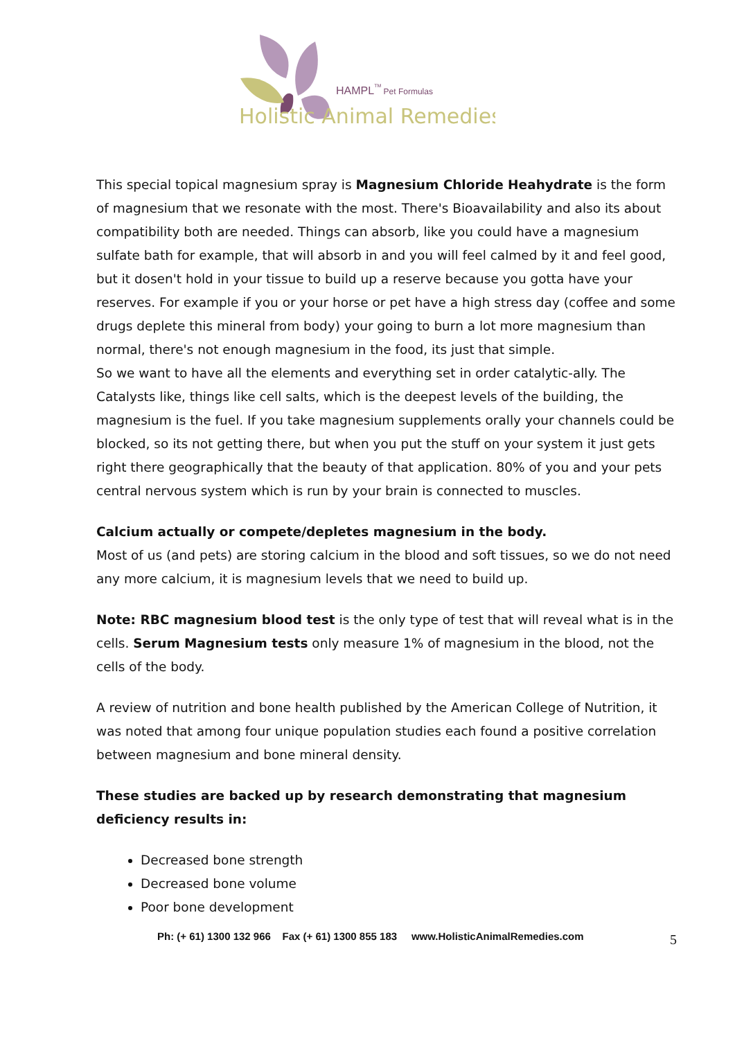HAMPLTM Pet Formulas
Holistic Animal Remedies
This special topical magnesium spray is Magnesium Chloride Heahydrate is the form of magnesium that we resonate with the most. There's Bioavailability and also its about compatibility both are needed. Things can absorb, like you could have a magnesium sulfate bath for example, that will absorb in and you will feel calmed by it and feel good, but it dosen't hold in your tissue to build up a reserve because you gotta have your reserves. For example if you or your horse or pet have a high stress day (coffee and some drugs deplete this mineral from body) your going to burn a lot more magnesium than normal, there's not enough magnesium in the food, its just that simple.
So we want to have all the elements and everything set in order catalytic-ally. The Catalysts like, things like cell salts, which is the deepest levels of the building, the magnesium is the fuel. If you take magnesium supplements orally your channels could be blocked, so its not getting there, but when you put the stuff on your system it just gets right there geographically that the beauty of that application. 80% of you and your pets central nervous system which is run by your brain is connected to muscles.
Calcium actually or compete/depletes magnesium in the body.
Most of us (and pets) are storing calcium in the blood and soft tissues, so we do not need any more calcium, it is magnesium levels that we need to build up.
Note: RBC magnesium blood test is the only type of test that will reveal what is in the cells. Serum Magnesium tests only measure 1% of magnesium in the blood, not the cells of the body.
A review of nutrition and bone health published by the American College of Nutrition, it was noted that among four unique population studies each found a positive correlation between magnesium and bone mineral density.
These studies are backed up by research demonstrating that magnesium deficiency results in:
Decreased bone strength
Decreased bone volume
Poor bone development
Ph: (+ 61) 1300 132 966 Fax (+ 61) 1300 855 183 www.HolisticAnimalRemedies.com
5